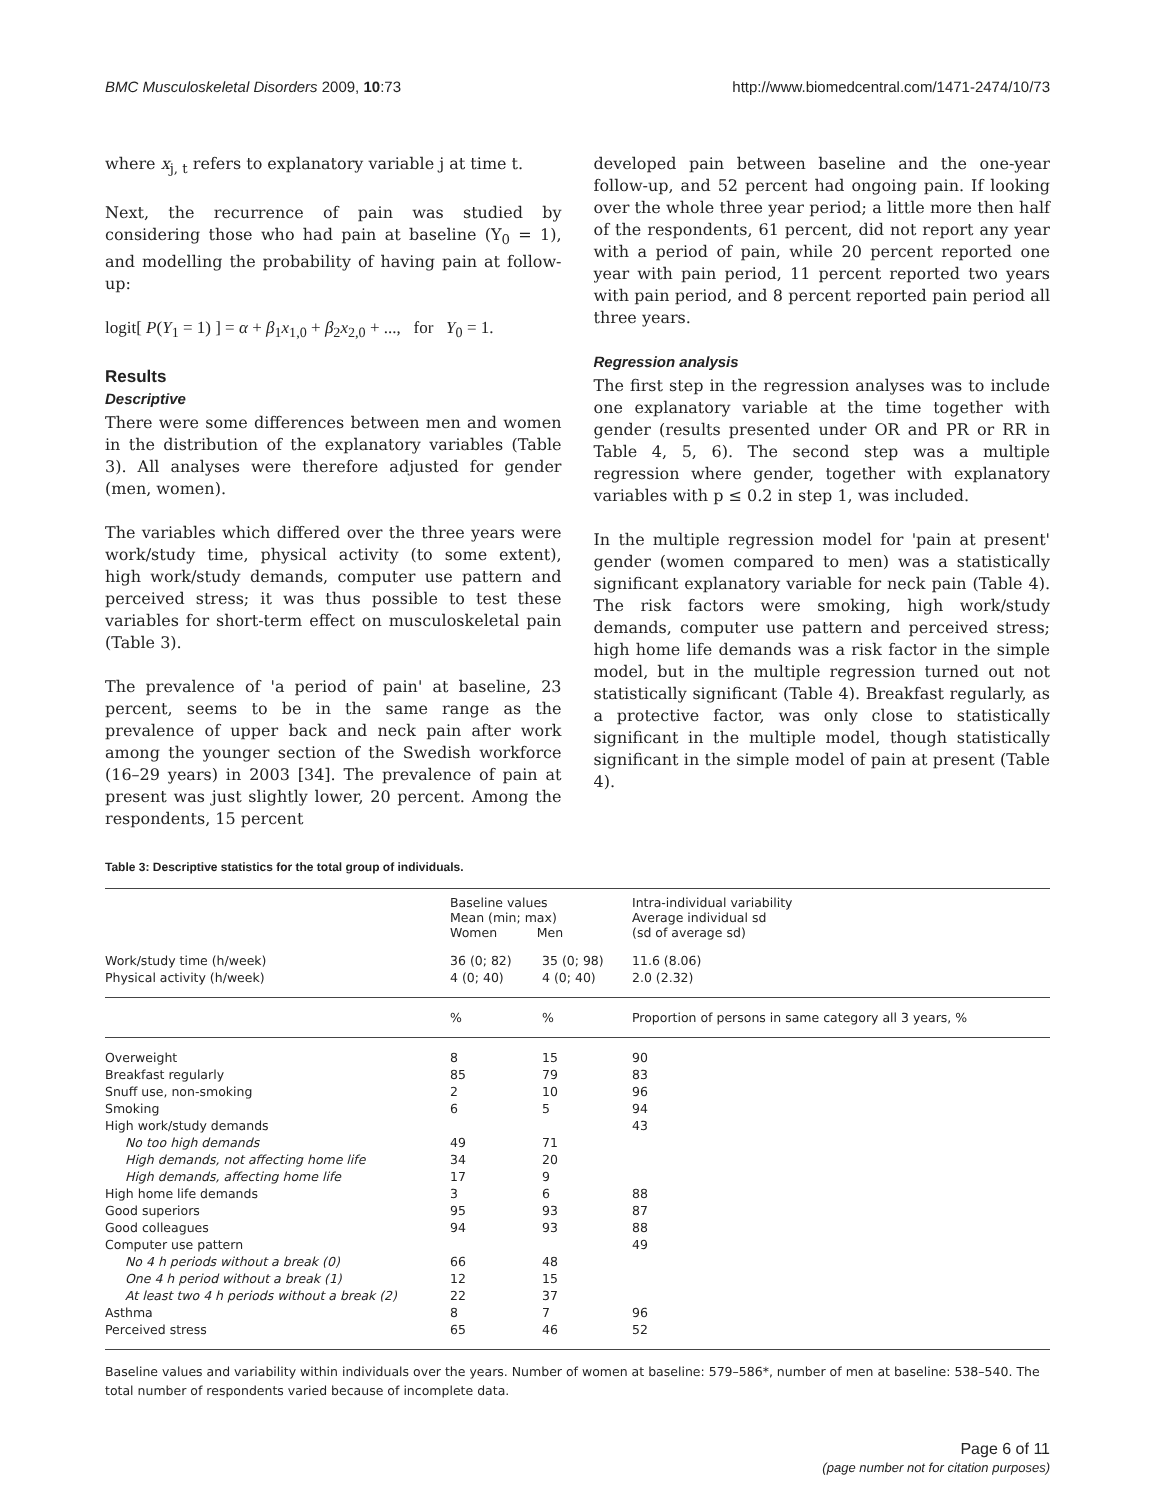BMC Musculoskeletal Disorders 2009, 10:73
http://www.biomedcentral.com/1471-2474/10/73
where x<sub>j, t</sub> refers to explanatory variable j at time t.
Next, the recurrence of pain was studied by considering those who had pain at baseline (Y<sub>0</sub> = 1), and modelling the probability of having pain at follow-up:
logit[ P(Y<sub>1</sub> = 1) ] = α + β<sub>1</sub>x<sub>1,0</sub> + β<sub>2</sub>x<sub>2,0</sub> + ..., for Y<sub>0</sub> = 1.
Results
Descriptive
There were some differences between men and women in the distribution of the explanatory variables (Table 3). All analyses were therefore adjusted for gender (men, women).
The variables which differed over the three years were work/study time, physical activity (to some extent), high work/study demands, computer use pattern and perceived stress; it was thus possible to test these variables for short-term effect on musculoskeletal pain (Table 3).
The prevalence of 'a period of pain' at baseline, 23 percent, seems to be in the same range as the prevalence of upper back and neck pain after work among the younger section of the Swedish workforce (16–29 years) in 2003 [34]. The prevalence of pain at present was just slightly lower, 20 percent. Among the respondents, 15 percent
developed pain between baseline and the one-year follow-up, and 52 percent had ongoing pain. If looking over the whole three year period; a little more then half of the respondents, 61 percent, did not report any year with a period of pain, while 20 percent reported one year with pain period, 11 percent reported two years with pain period, and 8 percent reported pain period all three years.
Regression analysis
The first step in the regression analyses was to include one explanatory variable at the time together with gender (results presented under OR and PR or RR in Table 4, 5, 6). The second step was a multiple regression where gender, together with explanatory variables with p ≤ 0.2 in step 1, was included.
In the multiple regression model for 'pain at present' gender (women compared to men) was a statistically significant explanatory variable for neck pain (Table 4). The risk factors were smoking, high work/study demands, computer use pattern and perceived stress; high home life demands was a risk factor in the simple model, but in the multiple regression turned out not statistically significant (Table 4). Breakfast regularly, as a protective factor, was only close to statistically significant in the multiple model, though statistically significant in the simple model of pain at present (Table 4).
Table 3: Descriptive statistics for the total group of individuals.
| | Baseline values Mean (min; max) Women Men | | Intra-individual variability Average individual sd (sd of average sd) |
| --- | --- | --- | --- |
| Work/study time (h/week) | 36 (0; 82) | 35 (0; 98) | 11.6 (8.06) |
| Physical activity (h/week) | 4 (0; 40) | 4 (0; 40) | 2.0 (2.32) |
| | % | % | Proportion of persons in same category all 3 years, % |
| Overweight | 8 | 15 | 90 |
| Breakfast regularly | 85 | 79 | 83 |
| Snuff use, non-smoking | 2 | 10 | 96 |
| Smoking | 6 | 5 | 94 |
| High work/study demands | | | 43 |
| No too high demands | 49 | 71 | |
| High demands, not affecting home life | 34 | 20 | |
| High demands, affecting home life | 17 | 9 | |
| High home life demands | 3 | 6 | 88 |
| Good superiors | 95 | 93 | 87 |
| Good colleagues | 94 | 93 | 88 |
| Computer use pattern | | | 49 |
| No 4 h periods without a break (0) | 66 | 48 | |
| One 4 h period without a break (1) | 12 | 15 | |
| At least two 4 h periods without a break (2) | 22 | 37 | |
| Asthma | 8 | 7 | 96 |
| Perceived stress | 65 | 46 | 52 |
Baseline values and variability within individuals over the years. Number of women at baseline: 579–586*, number of men at baseline: 538–540. The total number of respondents varied because of incomplete data.
Page 6 of 11
(page number not for citation purposes)